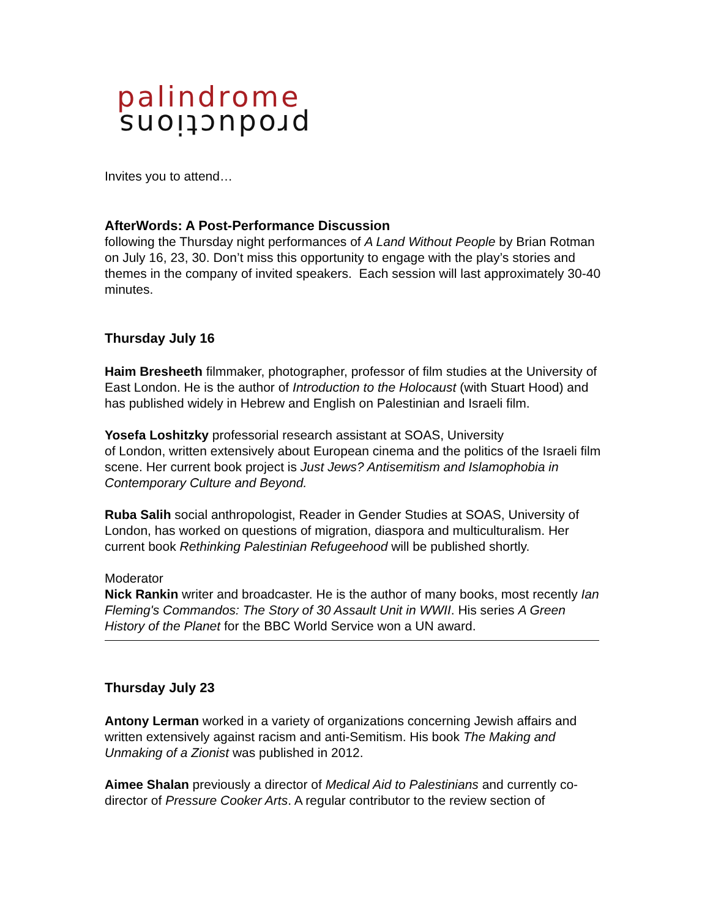palindrome
productions
Invites you to attend…
AfterWords: A Post-Performance Discussion
following the Thursday night performances of A Land Without People by Brian Rotman on July 16, 23, 30. Don’t miss this opportunity to engage with the play’s stories and themes in the company of invited speakers. Each session will last approximately 30-40 minutes.
Thursday July 16
Haim Bresheeth filmmaker, photographer, professor of film studies at the University of East London. He is the author of Introduction to the Holocaust (with Stuart Hood) and has published widely in Hebrew and English on Palestinian and Israeli film.
Yosefa Loshitzky professorial research assistant at SOAS, University
of London, written extensively about European cinema and the politics of the Israeli film scene. Her current book project is Just Jews? Antisemitism and Islamophobia in Contemporary Culture and Beyond.
Ruba Salih social anthropologist, Reader in Gender Studies at SOAS, University of London, has worked on questions of migration, diaspora and multiculturalism. Her current book Rethinking Palestinian Refugeehood will be published shortly.
Moderator
Nick Rankin writer and broadcaster. He is the author of many books, most recently Ian Fleming's Commandos: The Story of 30 Assault Unit in WWII. His series A Green History of the Planet for the BBC World Service won a UN award.
Thursday July 23
Antony Lerman worked in a variety of organizations concerning Jewish affairs and written extensively against racism and anti-Semitism. His book The Making and Unmaking of a Zionist was published in 2012.
Aimee Shalan previously a director of Medical Aid to Palestinians and currently co-director of Pressure Cooker Arts. A regular contributor to the review section of